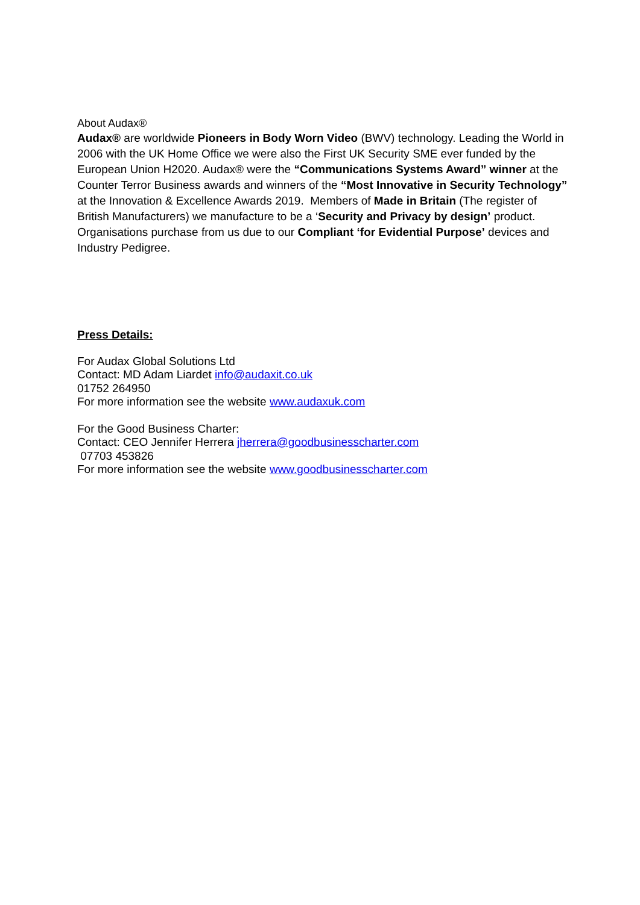About Audax®
Audax® are worldwide Pioneers in Body Worn Video (BWV) technology. Leading the World in 2006 with the UK Home Office we were also the First UK Security SME ever funded by the European Union H2020. Audax® were the “Communications Systems Award” winner at the Counter Terror Business awards and winners of the “Most Innovative in Security Technology” at the Innovation & Excellence Awards 2019. Members of Made in Britain (The register of British Manufacturers) we manufacture to be a ‘Security and Privacy by design’ product. Organisations purchase from us due to our Compliant ‘for Evidential Purpose’ devices and Industry Pedigree.
Press Details:
For Audax Global Solutions Ltd
Contact: MD Adam Liardet info@audaxit.co.uk
01752 264950
For more information see the website www.audaxuk.com
For the Good Business Charter:
Contact: CEO Jennifer Herrera jherrera@goodbusinesscharter.com
07703 453826
For more information see the website www.goodbusinesscharter.com